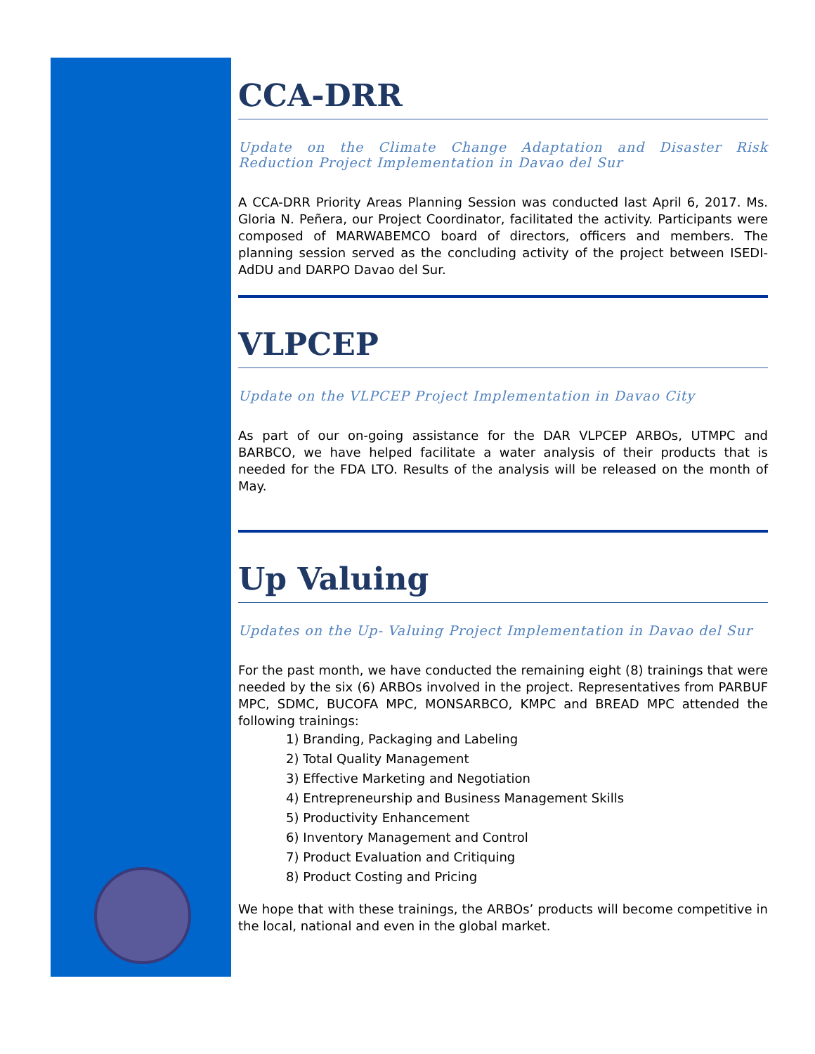CCA-DRR
Update on the Climate Change Adaptation and Disaster Risk Reduction Project Implementation in Davao del Sur
A CCA-DRR Priority Areas Planning Session was conducted last April 6, 2017. Ms. Gloria N. Peñera, our Project Coordinator, facilitated the activity. Participants were composed of MARWABEMCO board of directors, officers and members. The planning session served as the concluding activity of the project between ISEDI-AdDU and DARPO Davao del Sur.
VLPCEP
Update on the VLPCEP Project Implementation in Davao City
As part of our on-going assistance for the DAR VLPCEP ARBOs, UTMPC and BARBCO, we have helped facilitate a water analysis of their products that is needed for the FDA LTO. Results of the analysis will be released on the month of May.
Up Valuing
Updates on the Up- Valuing Project Implementation in Davao del Sur
For the past month, we have conducted the remaining eight (8) trainings that were needed by the six (6) ARBOs involved in the project. Representatives from PARBUF MPC, SDMC, BUCOFA MPC, MONSARBCO, KMPC and BREAD MPC attended the following trainings:
1) Branding, Packaging and Labeling
2) Total Quality Management
3) Effective Marketing and Negotiation
4) Entrepreneurship and Business Management Skills
5) Productivity Enhancement
6) Inventory Management and Control
7) Product Evaluation and Critiquing
8) Product Costing and Pricing
We hope that with these trainings, the ARBOs’ products will become competitive in the local, national and even in the global market.